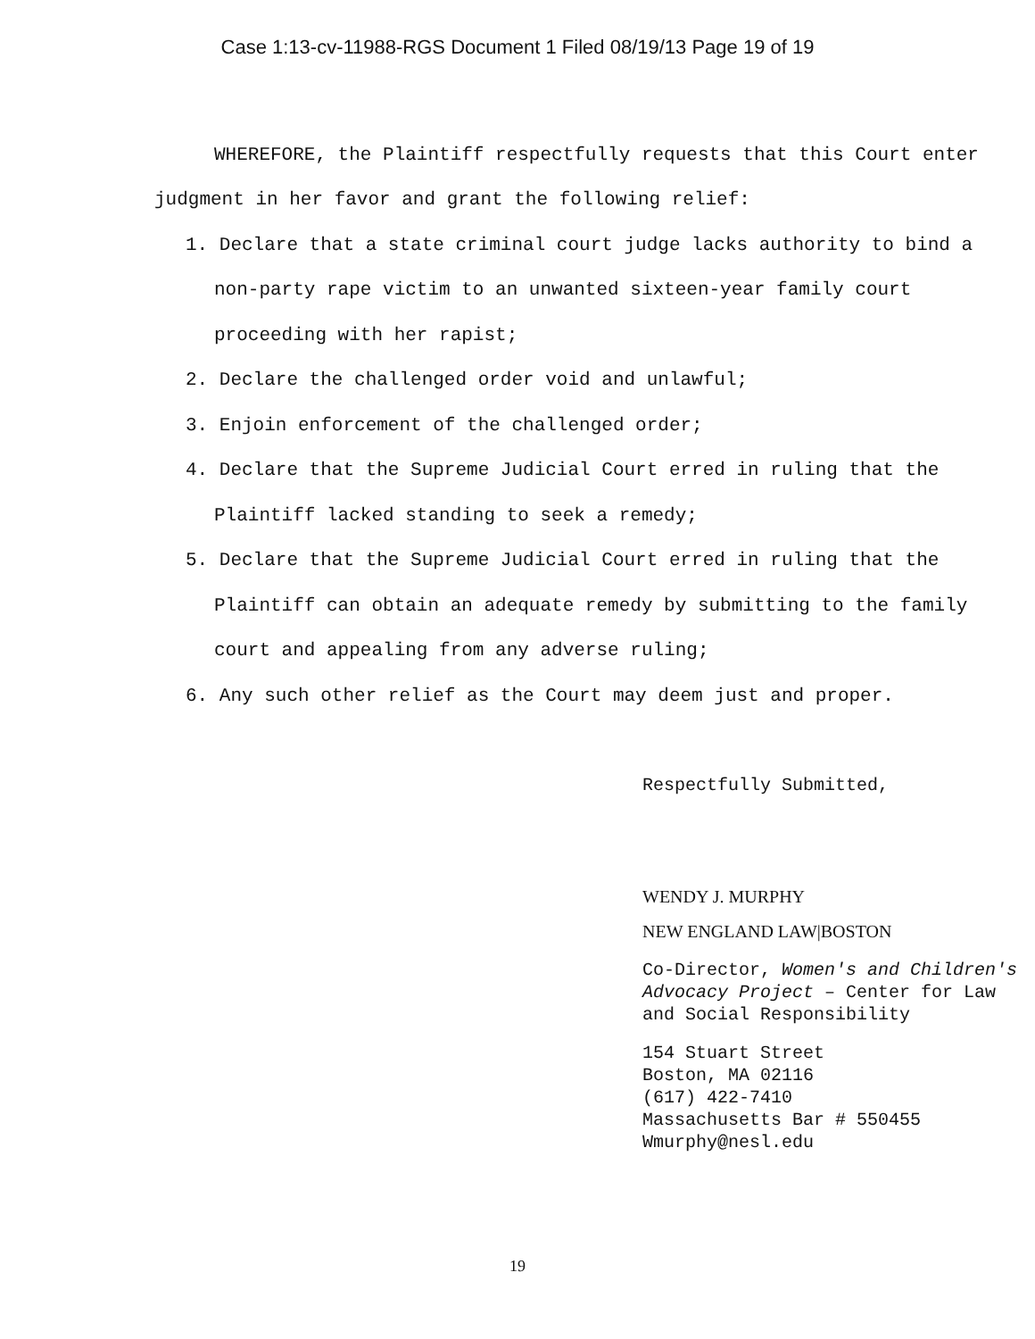Case 1:13-cv-11988-RGS Document 1 Filed 08/19/13 Page 19 of 19
WHEREFORE, the Plaintiff respectfully requests that this Court enter judgment in her favor and grant the following relief:
1. Declare that a state criminal court judge lacks authority to bind a non-party rape victim to an unwanted sixteen-year family court proceeding with her rapist;
2. Declare the challenged order void and unlawful;
3. Enjoin enforcement of the challenged order;
4. Declare that the Supreme Judicial Court erred in ruling that the Plaintiff lacked standing to seek a remedy;
5. Declare that the Supreme Judicial Court erred in ruling that the Plaintiff can obtain an adequate remedy by submitting to the family court and appealing from any adverse ruling;
6. Any such other relief as the Court may deem just and proper.
Respectfully Submitted,
WENDY J. MURPHY
NEW ENGLAND LAW|BOSTON
Co-Director, Women's and Children's Advocacy Project – Center for Law and Social Responsibility
154 Stuart Street
Boston, MA 02116
(617) 422-7410
Massachusetts Bar # 550455
Wmurphy@nesl.edu
19